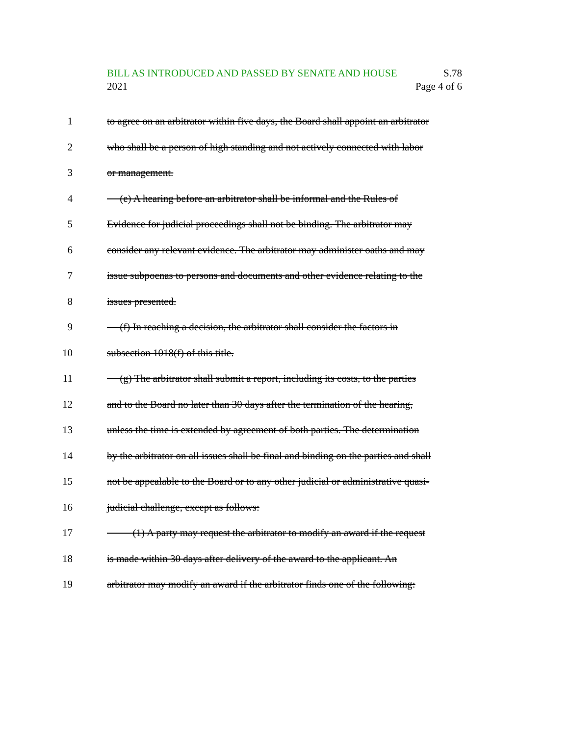BILL AS INTRODUCED AND PASSED BY SENATE AND HOUSE S.78
2021 Page 4 of 6
1 to agree on an arbitrator within five days, the Board shall appoint an arbitrator
2 who shall be a person of high standing and not actively connected with labor
3 or management.
4 (e) A hearing before an arbitrator shall be informal and the Rules of
5 Evidence for judicial proceedings shall not be binding. The arbitrator may
6 consider any relevant evidence. The arbitrator may administer oaths and may
7 issue subpoenas to persons and documents and other evidence relating to the
8 issues presented.
9 (f) In reaching a decision, the arbitrator shall consider the factors in
10 subsection 1018(f) of this title.
11 (g) The arbitrator shall submit a report, including its costs, to the parties
12 and to the Board no later than 30 days after the termination of the hearing,
13 unless the time is extended by agreement of both parties. The determination
14 by the arbitrator on all issues shall be final and binding on the parties and shall
15 not be appealable to the Board or to any other judicial or administrative quasi-
16 judicial challenge, except as follows:
17 (1) A party may request the arbitrator to modify an award if the request
18 is made within 30 days after delivery of the award to the applicant. An
19 arbitrator may modify an award if the arbitrator finds one of the following: